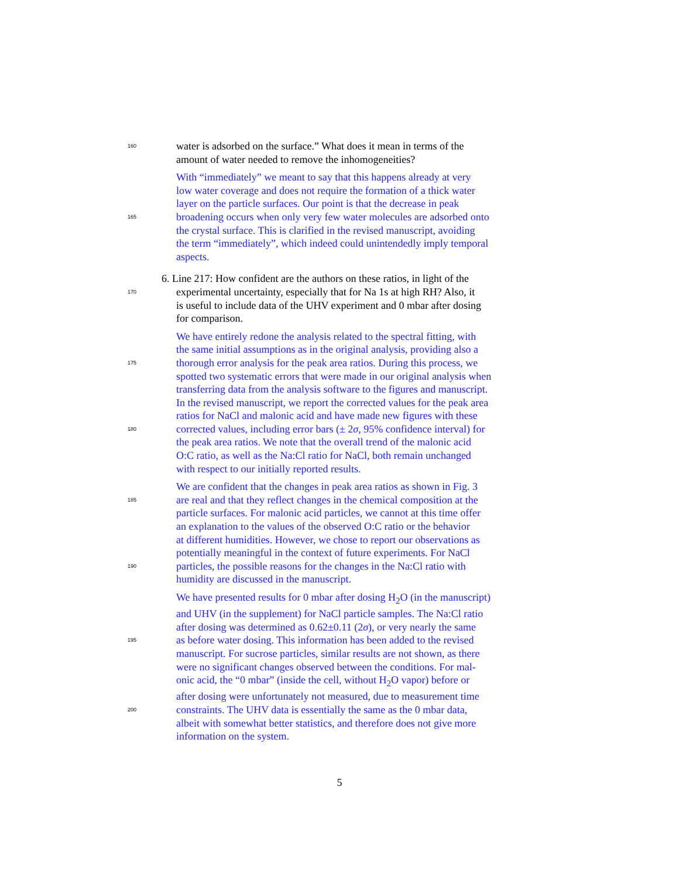160 water is adsorbed on the surface.” What does it mean in terms of the
amount of water needed to remove the inhomogeneities?
With “immediately” we meant to say that this happens already at very
low water coverage and does not require the formation of a thick water
layer on the particle surfaces. Our point is that the decrease in peak
165 broadening occurs when only very few water molecules are adsorbed onto
the crystal surface. This is clarified in the revised manuscript, avoiding
the term “immediately”, which indeed could unintendedly imply temporal
aspects.
6. Line 217: How confident are the authors on these ratios, in light of the
170 experimental uncertainty, especially that for Na 1s at high RH? Also, it
is useful to include data of the UHV experiment and 0 mbar after dosing
for comparison.
We have entirely redone the analysis related to the spectral fitting, with
the same initial assumptions as in the original analysis, providing also a
175 thorough error analysis for the peak area ratios. During this process, we
spotted two systematic errors that were made in our original analysis when
transferring data from the analysis software to the figures and manuscript.
In the revised manuscript, we report the corrected values for the peak area
ratios for NaCl and malonic acid and have made new figures with these
180 corrected values, including error bars (± 2σ, 95% confidence interval) for
the peak area ratios. We note that the overall trend of the malonic acid
O:C ratio, as well as the Na:Cl ratio for NaCl, both remain unchanged
with respect to our initially reported results.
We are confident that the changes in peak area ratios as shown in Fig. 3
185 are real and that they reflect changes in the chemical composition at the
particle surfaces. For malonic acid particles, we cannot at this time offer
an explanation to the values of the observed O:C ratio or the behavior
at different humidities. However, we chose to report our observations as
potentially meaningful in the context of future experiments. For NaCl
190 particles, the possible reasons for the changes in the Na:Cl ratio with
humidity are discussed in the manuscript.
We have presented results for 0 mbar after dosing H<sub>2</sub>O (in the manuscript)
and UHV (in the supplement) for NaCl particle samples. The Na:Cl ratio
after dosing was determined as 0.62±0.11 (2σ), or very nearly the same
195 as before water dosing. This information has been added to the revised
manuscript. For sucrose particles, similar results are not shown, as there
were no significant changes observed between the conditions. For mal-
onic acid, the “0 mbar” (inside the cell, without H<sub>2</sub>O vapor) before or
after dosing were unfortunately not measured, due to measurement time
200 constraints. The UHV data is essentially the same as the 0 mbar data,
albeit with somewhat better statistics, and therefore does not give more
information on the system.
5